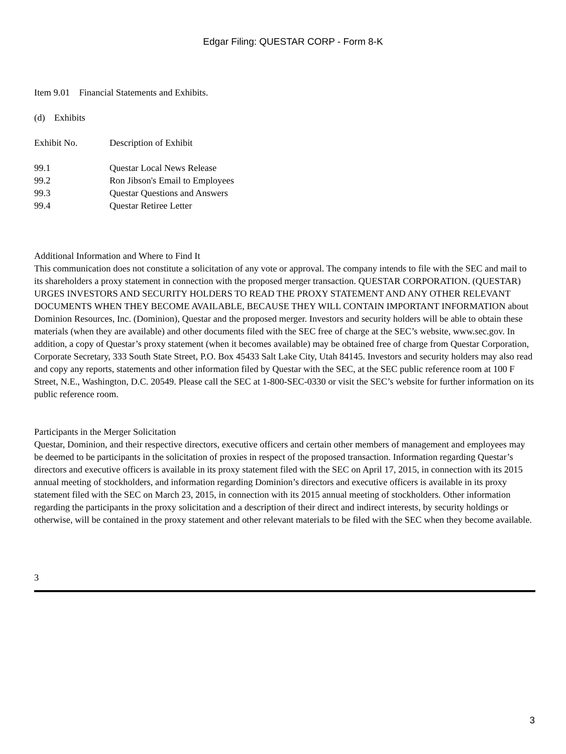Edgar Filing: QUESTAR CORP - Form 8-K
Item 9.01 Financial Statements and Exhibits.
(d) Exhibits
| Exhibit No. | Description of Exhibit |
| 99.1 | Questar Local News Release |
| 99.2 | Ron Jibson's Email to Employees |
| 99.3 | Questar Questions and Answers |
| 99.4 | Questar Retiree Letter |
Additional Information and Where to Find It
This communication does not constitute a solicitation of any vote or approval. The company intends to file with the SEC and mail to its shareholders a proxy statement in connection with the proposed merger transaction. QUESTAR CORPORATION. (QUESTAR) URGES INVESTORS AND SECURITY HOLDERS TO READ THE PROXY STATEMENT AND ANY OTHER RELEVANT DOCUMENTS WHEN THEY BECOME AVAILABLE, BECAUSE THEY WILL CONTAIN IMPORTANT INFORMATION about Dominion Resources, Inc. (Dominion), Questar and the proposed merger. Investors and security holders will be able to obtain these materials (when they are available) and other documents filed with the SEC free of charge at the SEC’s website, www.sec.gov. In addition, a copy of Questar’s proxy statement (when it becomes available) may be obtained free of charge from Questar Corporation, Corporate Secretary, 333 South State Street, P.O. Box 45433 Salt Lake City, Utah 84145. Investors and security holders may also read and copy any reports, statements and other information filed by Questar with the SEC, at the SEC public reference room at 100 F Street, N.E., Washington, D.C. 20549. Please call the SEC at 1-800-SEC-0330 or visit the SEC’s website for further information on its public reference room.
Participants in the Merger Solicitation
Questar, Dominion, and their respective directors, executive officers and certain other members of management and employees may be deemed to be participants in the solicitation of proxies in respect of the proposed transaction. Information regarding Questar’s directors and executive officers is available in its proxy statement filed with the SEC on April 17, 2015, in connection with its 2015 annual meeting of stockholders, and information regarding Dominion’s directors and executive officers is available in its proxy statement filed with the SEC on March 23, 2015, in connection with its 2015 annual meeting of stockholders. Other information regarding the participants in the proxy solicitation and a description of their direct and indirect interests, by security holdings or otherwise, will be contained in the proxy statement and other relevant materials to be filed with the SEC when they become available.
3
3